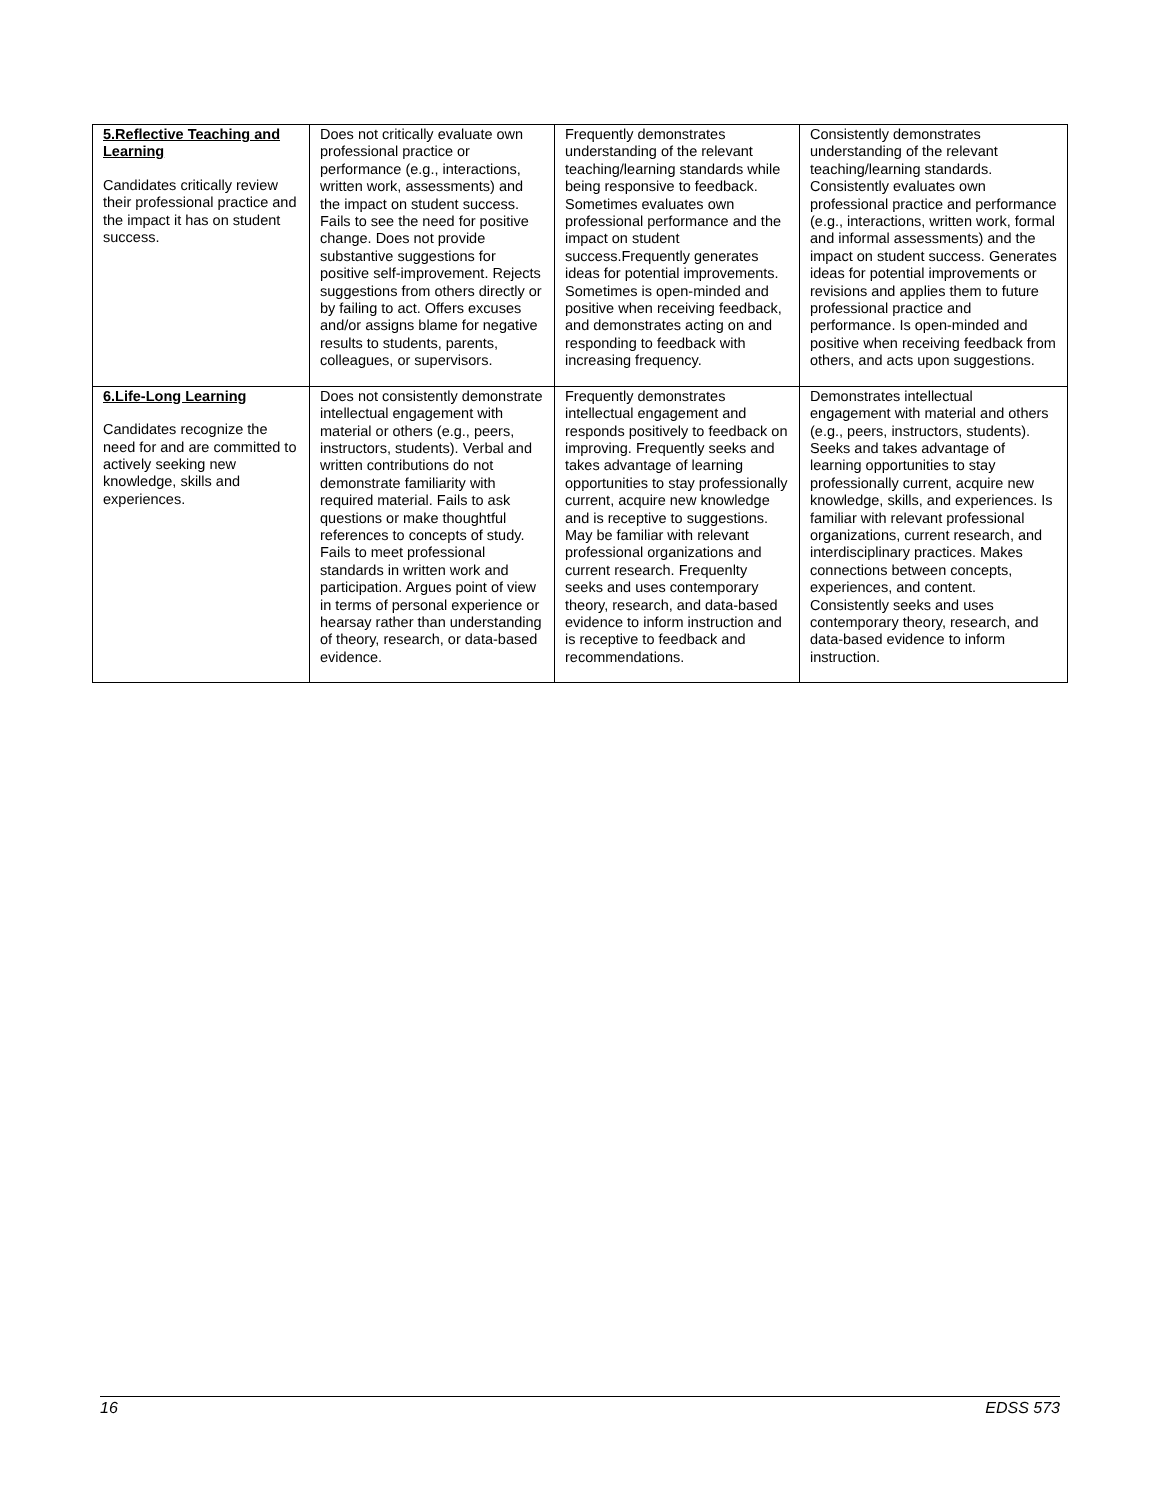| 5.Reflective Teaching and Learning Candidates critically review their professional practice and the impact it has on student success. | Does not critically evaluate own professional practice or performance (e.g., interactions, written work, assessments) and the impact on student success. Fails to see the need for positive change. Does not provide substantive suggestions for positive self-improvement. Rejects suggestions from others directly or by failing to act. Offers excuses and/or assigns blame for negative results to students, parents, colleagues, or supervisors. | Frequently demonstrates understanding of the relevant teaching/learning standards while being responsive to feedback. Sometimes evaluates own professional performance and the impact on student success.Frequently generates ideas for potential improvements. Sometimes is open-minded and positive when receiving feedback, and demonstrates acting on and responding to feedback with increasing frequency. | Consistently demonstrates understanding of the relevant teaching/learning standards. Consistently evaluates own professional practice and performance (e.g., interactions, written work, formal and informal assessments) and the impact on student success. Generates ideas for potential improvements or revisions and applies them to future professional practice and performance. Is open-minded and positive when receiving feedback from others, and acts upon suggestions. |
| 6.Life-Long Learning Candidates recognize the need for and are committed to actively seeking new knowledge, skills and experiences. | Does not consistently demonstrate intellectual engagement with material or others (e.g., peers, instructors, students). Verbal and written contributions do not demonstrate familiarity with required material. Fails to ask questions or make thoughtful references to concepts of study. Fails to meet professional standards in written work and participation. Argues point of view in terms of personal experience or hearsay rather than understanding of theory, research, or data-based evidence. | Frequently demonstrates intellectual engagement and responds positively to feedback on improving. Frequently seeks and takes advantage of learning opportunities to stay professionally current, acquire new knowledge and is receptive to suggestions. May be familiar with relevant professional organizations and current research. Frequenlty seeks and uses contemporary theory, research, and data-based evidence to inform instruction and is receptive to feedback and recommendations. | Demonstrates intellectual engagement with material and others (e.g., peers, instructors, students). Seeks and takes advantage of learning opportunities to stay professionally current, acquire new knowledge, skills, and experiences. Is familiar with relevant professional organizations, current research, and interdisciplinary practices. Makes connections between concepts, experiences, and content. Consistently seeks and uses contemporary theory, research, and data-based evidence to inform instruction. |
16 EDSS 573